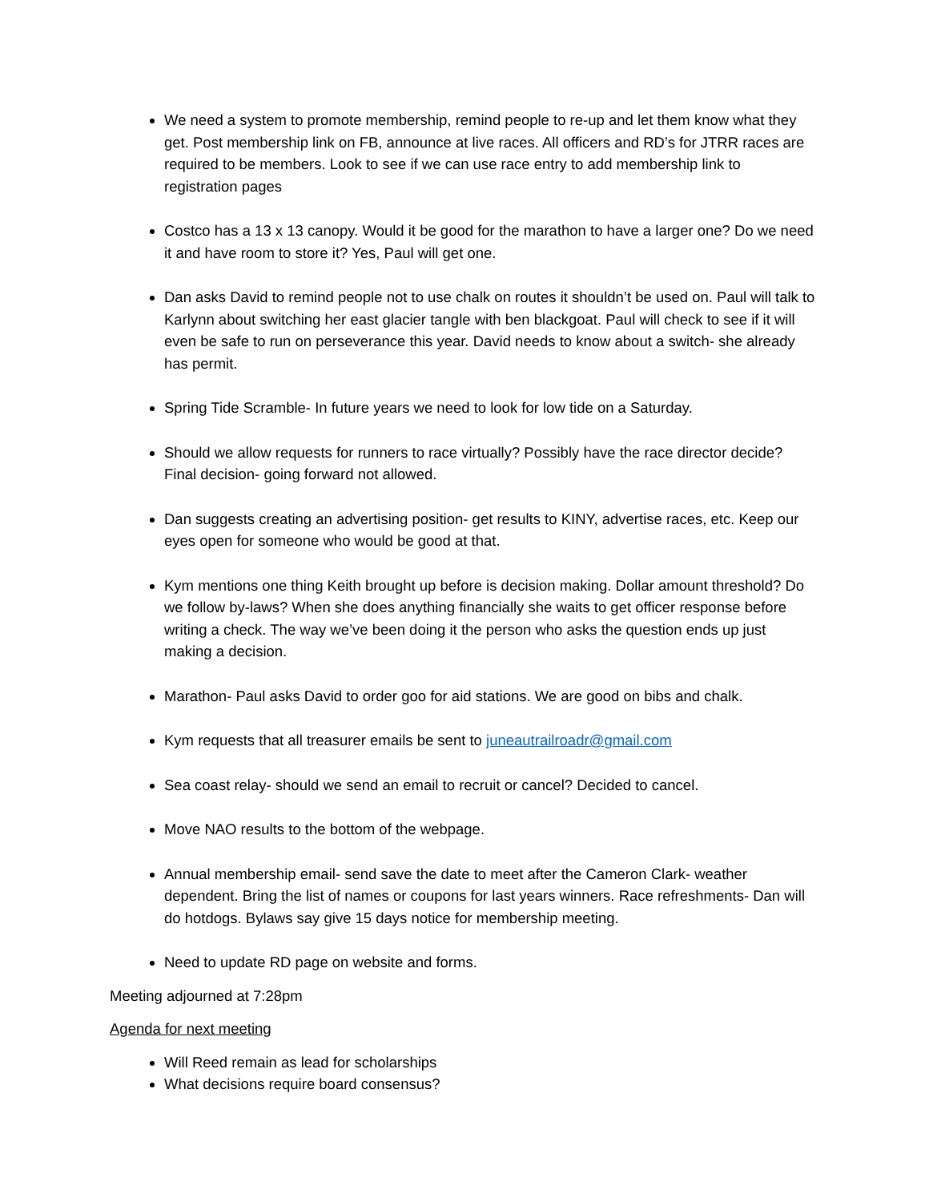We need a system to promote membership, remind people to re-up and let them know what they get. Post membership link on FB, announce at live races. All officers and RD’s for JTRR races are required to be members. Look to see if we can use race entry to add membership link to registration pages
Costco has a 13 x 13 canopy. Would it be good for the marathon to have a larger one? Do we need it and have room to store it? Yes, Paul will get one.
Dan asks David to remind people not to use chalk on routes it shouldn’t be used on. Paul will talk to Karlynn about switching her east glacier tangle with ben blackgoat. Paul will check to see if it will even be safe to run on perseverance this year. David needs to know about a switch- she already has permit.
Spring Tide Scramble- In future years we need to look for low tide on a Saturday.
Should we allow requests for runners to race virtually? Possibly have the race director decide? Final decision- going forward not allowed.
Dan suggests creating an advertising position- get results to KINY, advertise races, etc. Keep our eyes open for someone who would be good at that.
Kym mentions one thing Keith brought up before is decision making. Dollar amount threshold? Do we follow by-laws? When she does anything financially she waits to get officer response before writing a check. The way we’ve been doing it the person who asks the question ends up just making a decision.
Marathon- Paul asks David to order goo for aid stations. We are good on bibs and chalk.
Kym requests that all treasurer emails be sent to juneautrailroadr@gmail.com
Sea coast relay- should we send an email to recruit or cancel? Decided to cancel.
Move NAO results to the bottom of the webpage.
Annual membership email- send save the date to meet after the Cameron Clark- weather dependent. Bring the list of names or coupons for last years winners. Race refreshments- Dan will do hotdogs. Bylaws say give 15 days notice for membership meeting.
Need to update RD page on website and forms.
Meeting adjourned at 7:28pm
Agenda for next meeting
Will Reed remain as lead for scholarships
What decisions require board consensus?